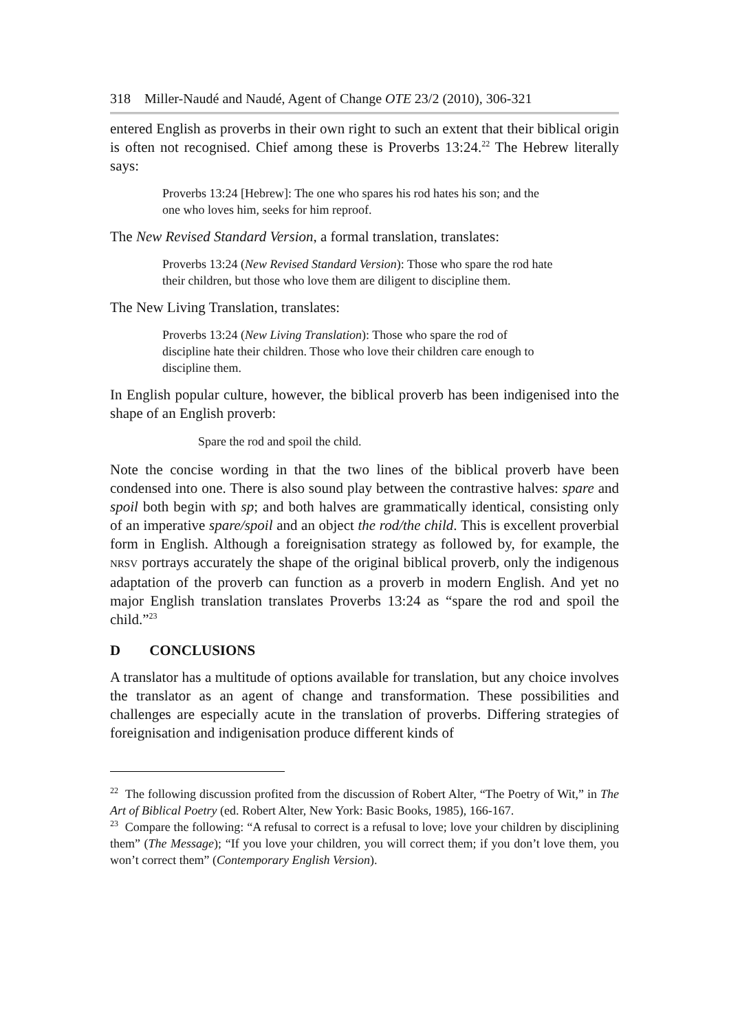318 Miller-Naudé and Naudé, Agent of Change OTE 23/2 (2010), 306-321
entered English as proverbs in their own right to such an extent that their biblical origin is often not recognised. Chief among these is Proverbs 13:24.<sup>22</sup> The Hebrew literally says:
Proverbs 13:24 [Hebrew]: The one who spares his rod hates his son; and the one who loves him, seeks for him reproof.
The New Revised Standard Version, a formal translation, translates:
Proverbs 13:24 (New Revised Standard Version): Those who spare the rod hate their children, but those who love them are diligent to discipline them.
The New Living Translation, translates:
Proverbs 13:24 (New Living Translation): Those who spare the rod of discipline hate their children. Those who love their children care enough to discipline them.
In English popular culture, however, the biblical proverb has been indigenised into the shape of an English proverb:
Spare the rod and spoil the child.
Note the concise wording in that the two lines of the biblical proverb have been condensed into one. There is also sound play between the contrastive halves: spare and spoil both begin with sp; and both halves are grammatically identical, consisting only of an imperative spare/spoil and an object the rod/the child. This is excellent proverbial form in English. Although a foreignisation strategy as followed by, for example, the NRSV portrays accurately the shape of the original biblical proverb, only the indigenous adaptation of the proverb can function as a proverb in modern English. And yet no major English translation translates Proverbs 13:24 as “spare the rod and spoil the child.”<sup>23</sup>
D CONCLUSIONS
A translator has a multitude of options available for translation, but any choice involves the translator as an agent of change and transformation. These possibilities and challenges are especially acute in the translation of proverbs. Differing strategies of foreignisation and indigenisation produce different kinds of
<sup>22</sup> The following discussion profited from the discussion of Robert Alter, “The Poetry of Wit,” in The Art of Biblical Poetry (ed. Robert Alter, New York: Basic Books, 1985), 166-167.
<sup>23</sup> Compare the following: “A refusal to correct is a refusal to love; love your children by disciplining them” (The Message); “If you love your children, you will correct them; if you don’t love them, you won’t correct them” (Contemporary English Version).